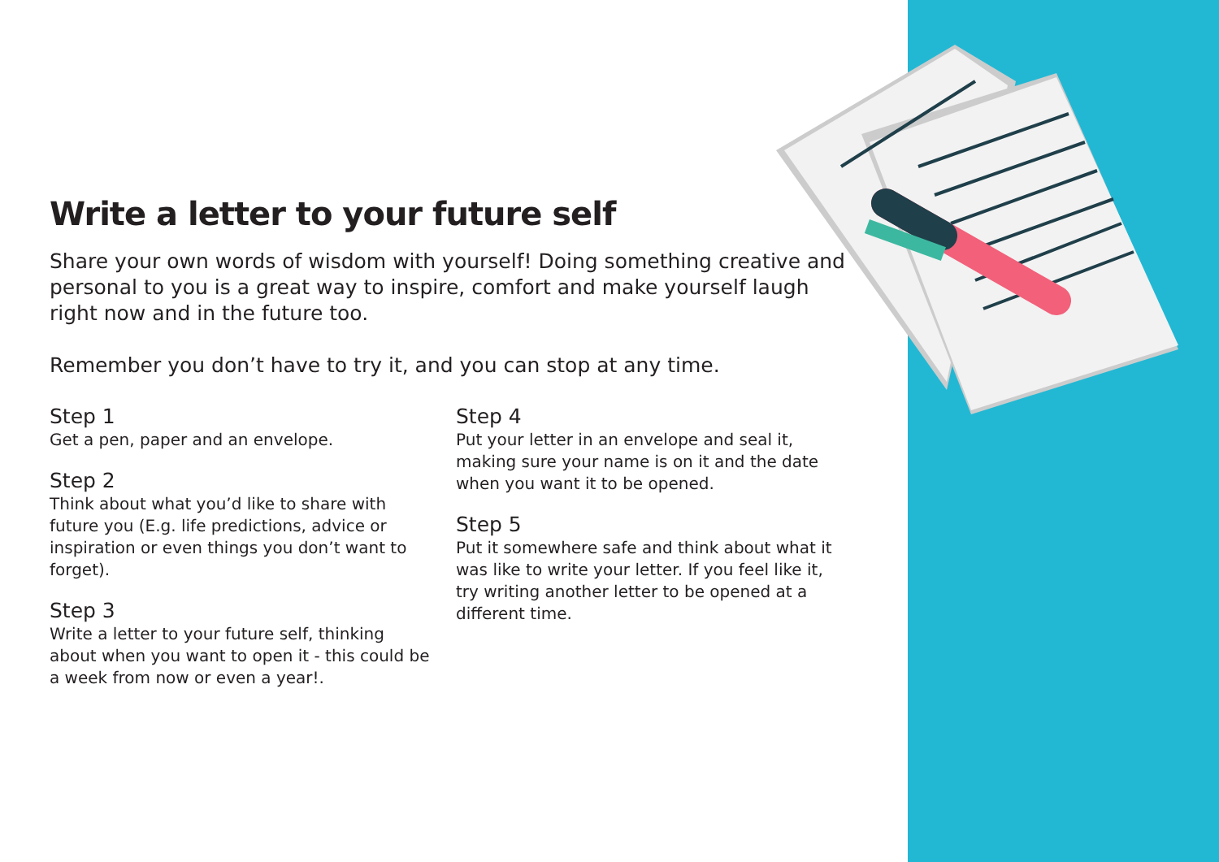Write a letter to your future self
Share your own words of wisdom with yourself! Doing something creative and personal to you is a great way to inspire, comfort and make yourself laugh right now and in the future too.
Remember you don’t have to try it, and you can stop at any time.
Step 1
Get a pen, paper and an envelope.
Step 2
Think about what you’d like to share with future you (E.g. life predictions, advice or inspiration or even things you don’t want to forget).
Step 3
Write a letter to your future self, thinking about when you want to open it - this could be a week from now or even a year!.
Step 4
Put your letter in an envelope and seal it, making sure your name is on it and the date when you want it to be opened.
Step 5
Put it somewhere safe and think about what it was like to write your letter. If you feel like it, try writing another letter to be opened at a different time.